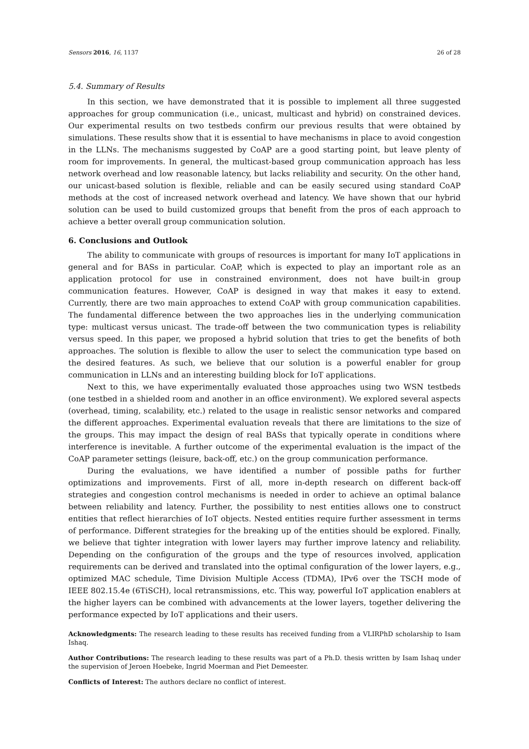Sensors 2016, 16, 1137 26 of 28
5.4. Summary of Results
In this section, we have demonstrated that it is possible to implement all three suggested approaches for group communication (i.e., unicast, multicast and hybrid) on constrained devices. Our experimental results on two testbeds confirm our previous results that were obtained by simulations. These results show that it is essential to have mechanisms in place to avoid congestion in the LLNs. The mechanisms suggested by CoAP are a good starting point, but leave plenty of room for improvements. In general, the multicast-based group communication approach has less network overhead and low reasonable latency, but lacks reliability and security. On the other hand, our unicast-based solution is flexible, reliable and can be easily secured using standard CoAP methods at the cost of increased network overhead and latency. We have shown that our hybrid solution can be used to build customized groups that benefit from the pros of each approach to achieve a better overall group communication solution.
6. Conclusions and Outlook
The ability to communicate with groups of resources is important for many IoT applications in general and for BASs in particular. CoAP, which is expected to play an important role as an application protocol for use in constrained environment, does not have built-in group communication features. However, CoAP is designed in way that makes it easy to extend. Currently, there are two main approaches to extend CoAP with group communication capabilities. The fundamental difference between the two approaches lies in the underlying communication type: multicast versus unicast. The trade-off between the two communication types is reliability versus speed. In this paper, we proposed a hybrid solution that tries to get the benefits of both approaches. The solution is flexible to allow the user to select the communication type based on the desired features. As such, we believe that our solution is a powerful enabler for group communication in LLNs and an interesting building block for IoT applications.
Next to this, we have experimentally evaluated those approaches using two WSN testbeds (one testbed in a shielded room and another in an office environment). We explored several aspects (overhead, timing, scalability, etc.) related to the usage in realistic sensor networks and compared the different approaches. Experimental evaluation reveals that there are limitations to the size of the groups. This may impact the design of real BASs that typically operate in conditions where interference is inevitable. A further outcome of the experimental evaluation is the impact of the CoAP parameter settings (leisure, back-off, etc.) on the group communication performance.
During the evaluations, we have identified a number of possible paths for further optimizations and improvements. First of all, more in-depth research on different back-off strategies and congestion control mechanisms is needed in order to achieve an optimal balance between reliability and latency. Further, the possibility to nest entities allows one to construct entities that reflect hierarchies of IoT objects. Nested entities require further assessment in terms of performance. Different strategies for the breaking up of the entities should be explored. Finally, we believe that tighter integration with lower layers may further improve latency and reliability. Depending on the configuration of the groups and the type of resources involved, application requirements can be derived and translated into the optimal configuration of the lower layers, e.g., optimized MAC schedule, Time Division Multiple Access (TDMA), IPv6 over the TSCH mode of IEEE 802.15.4e (6TiSCH), local retransmissions, etc. This way, powerful IoT application enablers at the higher layers can be combined with advancements at the lower layers, together delivering the performance expected by IoT applications and their users.
Acknowledgments: The research leading to these results has received funding from a VLIRPhD scholarship to Isam Ishaq.
Author Contributions: The research leading to these results was part of a Ph.D. thesis written by Isam Ishaq under the supervision of Jeroen Hoebeke, Ingrid Moerman and Piet Demeester.
Conflicts of Interest: The authors declare no conflict of interest.